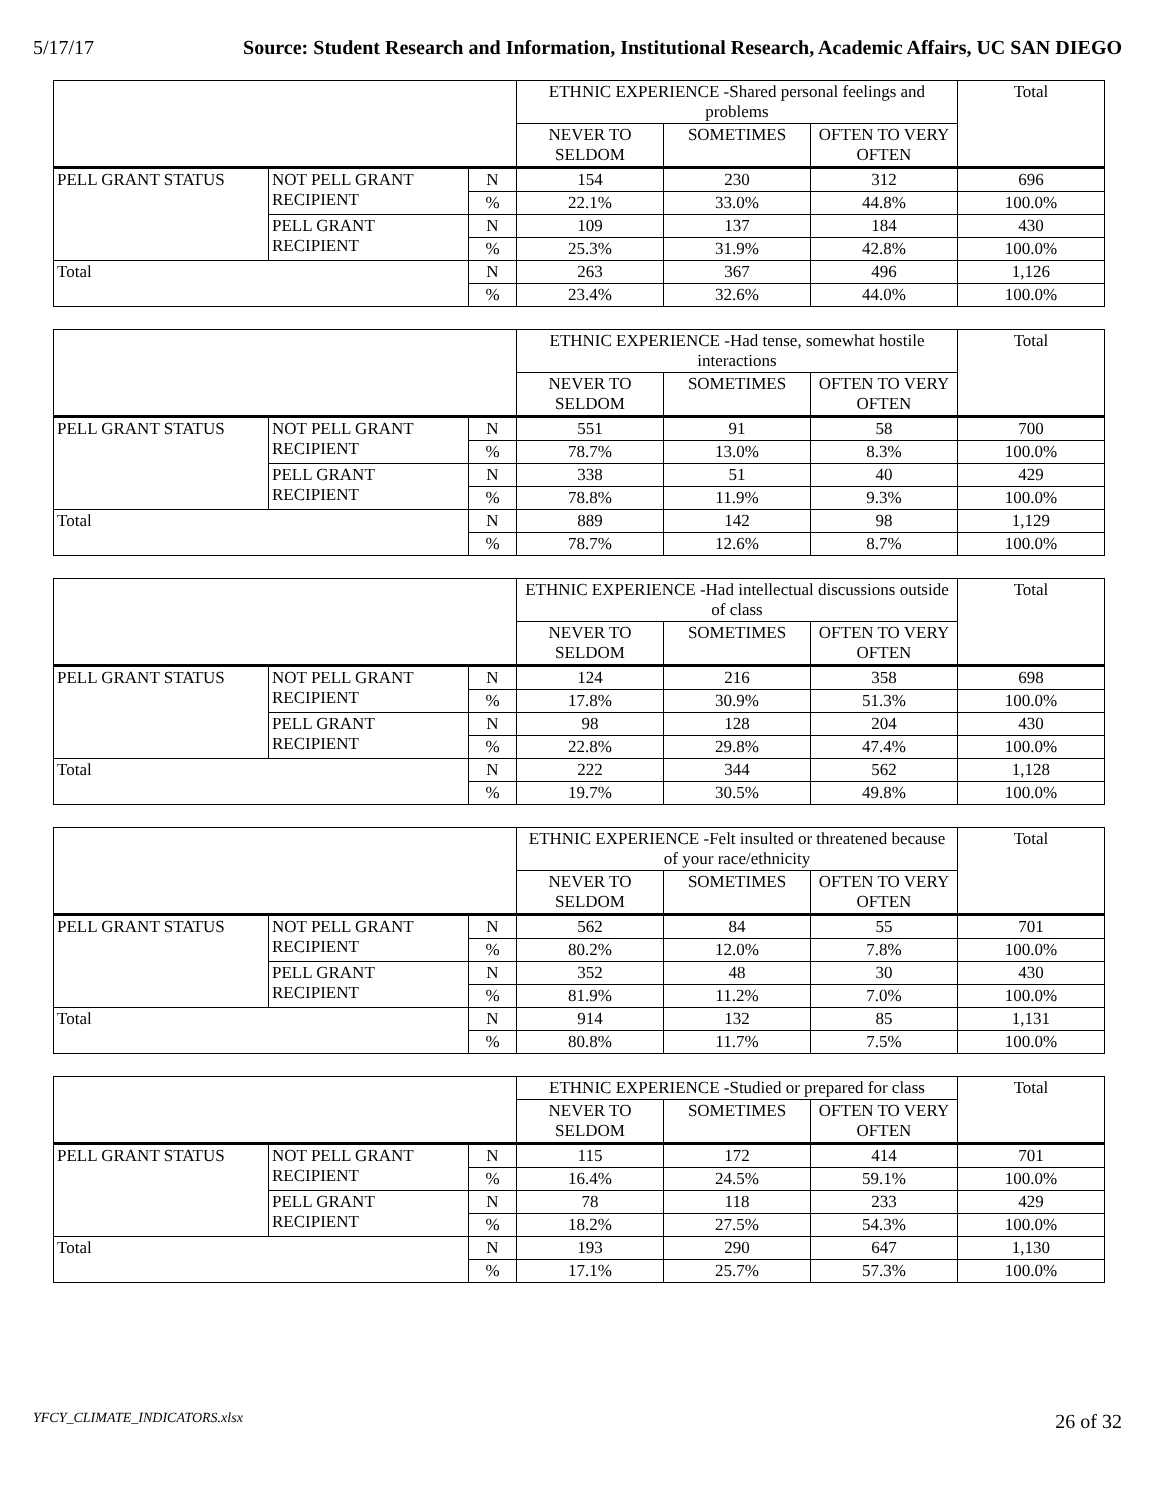5/17/17 Source: Student Research and Information, Institutional Research, Academic Affairs, UC SAN DIEGO
| | | | ETHNIC EXPERIENCE -Shared personal feelings and problems | | | Total |
| --- | --- | --- | --- | --- | --- | --- |
| | | | NEVER TO SELDOM | SOMETIMES | OFTEN TO VERY OFTEN | |
| PELL GRANT STATUS | NOT PELL GRANT RECIPIENT | N | 154 | 230 | 312 | 696 |
| | | % | 22.1% | 33.0% | 44.8% | 100.0% |
| | PELL GRANT RECIPIENT | N | 109 | 137 | 184 | 430 |
| | | % | 25.3% | 31.9% | 42.8% | 100.0% |
| Total | | N | 263 | 367 | 496 | 1,126 |
| | | % | 23.4% | 32.6% | 44.0% | 100.0% |
| | | | ETHNIC EXPERIENCE -Had tense, somewhat hostile interactions | | | Total |
| --- | --- | --- | --- | --- | --- | --- |
| | | | NEVER TO SELDOM | SOMETIMES | OFTEN TO VERY OFTEN | |
| PELL GRANT STATUS | NOT PELL GRANT RECIPIENT | N | 551 | 91 | 58 | 700 |
| | | % | 78.7% | 13.0% | 8.3% | 100.0% |
| | PELL GRANT RECIPIENT | N | 338 | 51 | 40 | 429 |
| | | % | 78.8% | 11.9% | 9.3% | 100.0% |
| Total | | N | 889 | 142 | 98 | 1,129 |
| | | % | 78.7% | 12.6% | 8.7% | 100.0% |
| | | | ETHNIC EXPERIENCE -Had intellectual discussions outside of class | | | Total |
| --- | --- | --- | --- | --- | --- | --- |
| | | | NEVER TO SELDOM | SOMETIMES | OFTEN TO VERY OFTEN | |
| PELL GRANT STATUS | NOT PELL GRANT RECIPIENT | N | 124 | 216 | 358 | 698 |
| | | % | 17.8% | 30.9% | 51.3% | 100.0% |
| | PELL GRANT RECIPIENT | N | 98 | 128 | 204 | 430 |
| | | % | 22.8% | 29.8% | 47.4% | 100.0% |
| Total | | N | 222 | 344 | 562 | 1,128 |
| | | % | 19.7% | 30.5% | 49.8% | 100.0% |
| | | | ETHNIC EXPERIENCE -Felt insulted or threatened because of your race/ethnicity | | | Total |
| --- | --- | --- | --- | --- | --- | --- |
| | | | NEVER TO SELDOM | SOMETIMES | OFTEN TO VERY OFTEN | |
| PELL GRANT STATUS | NOT PELL GRANT RECIPIENT | N | 562 | 84 | 55 | 701 |
| | | % | 80.2% | 12.0% | 7.8% | 100.0% |
| | PELL GRANT RECIPIENT | N | 352 | 48 | 30 | 430 |
| | | % | 81.9% | 11.2% | 7.0% | 100.0% |
| Total | | N | 914 | 132 | 85 | 1,131 |
| | | % | 80.8% | 11.7% | 7.5% | 100.0% |
| | | | ETHNIC EXPERIENCE -Studied or prepared for class | | | Total |
| --- | --- | --- | --- | --- | --- | --- |
| | | | NEVER TO SELDOM | SOMETIMES | OFTEN TO VERY OFTEN | |
| PELL GRANT STATUS | NOT PELL GRANT RECIPIENT | N | 115 | 172 | 414 | 701 |
| | | % | 16.4% | 24.5% | 59.1% | 100.0% |
| | PELL GRANT RECIPIENT | N | 78 | 118 | 233 | 429 |
| | | % | 18.2% | 27.5% | 54.3% | 100.0% |
| Total | | N | 193 | 290 | 647 | 1,130 |
| | | % | 17.1% | 25.7% | 57.3% | 100.0% |
YFCY_CLIMATE_INDICATORS.xlsx 26 of 32